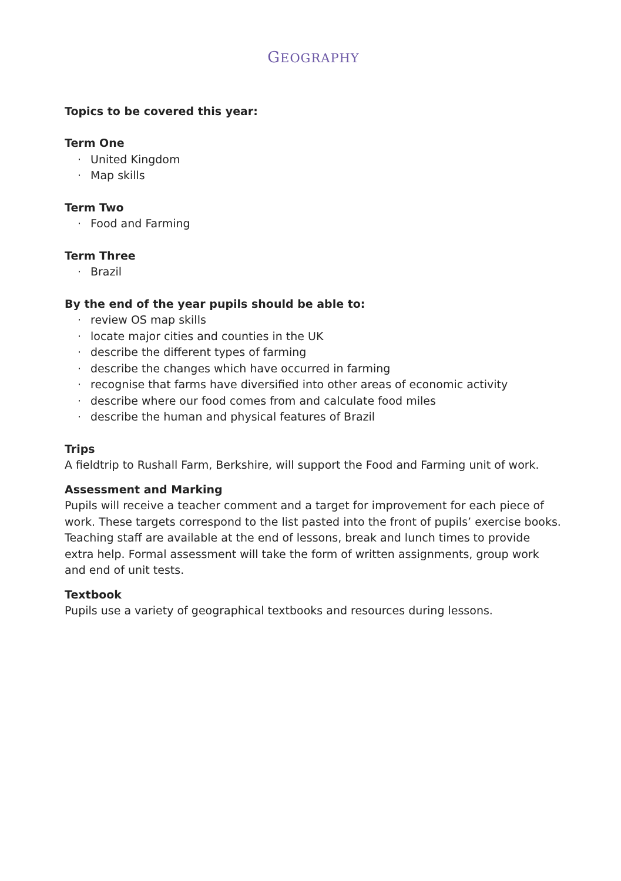GEOGRAPHY
Topics to be covered this year:
Term One
· United Kingdom
· Map skills
Term Two
· Food and Farming
Term Three
· Brazil
By the end of the year pupils should be able to:
· review OS map skills
· locate major cities and counties in the UK
· describe the different types of farming
· describe the changes which have occurred in farming
· recognise that farms have diversified into other areas of economic activity
· describe where our food comes from and calculate food miles
· describe the human and physical features of Brazil
Trips
A fieldtrip to Rushall Farm, Berkshire, will support the Food and Farming unit of work.
Assessment and Marking
Pupils will receive a teacher comment and a target for improvement for each piece of work. These targets correspond to the list pasted into the front of pupils’ exercise books. Teaching staff are available at the end of lessons, break and lunch times to provide extra help. Formal assessment will take the form of written assignments, group work and end of unit tests.
Textbook
Pupils use a variety of geographical textbooks and resources during lessons.